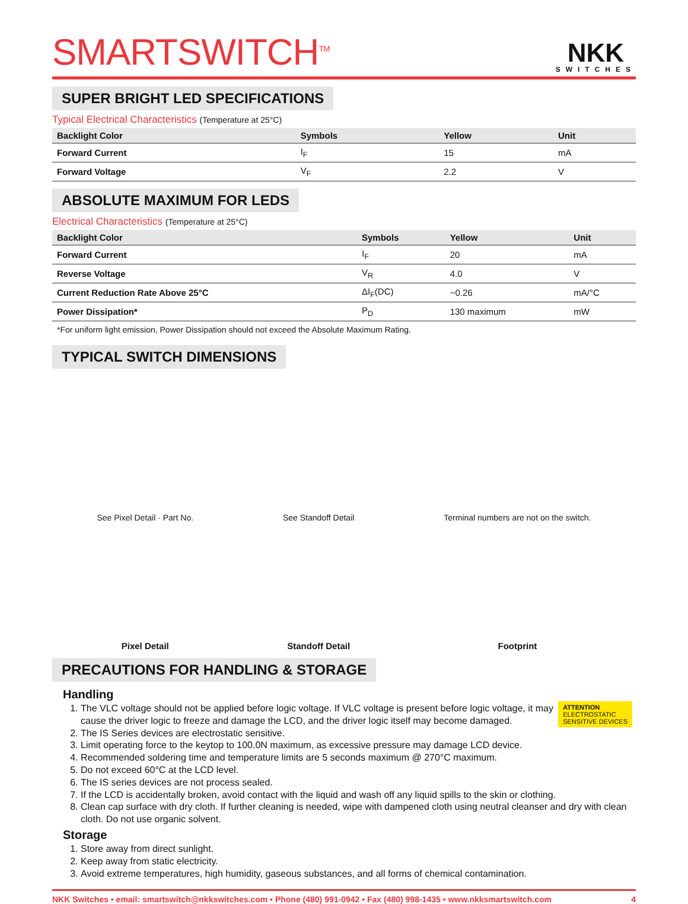SMARTSWITCH<sup>TM</sup>
NKK
SWITCHES
SUPER BRIGHT LED SPECIFICATIONS
Typical Electrical Characteristics (Temperature at 25°C)
| Backlight Color | Symbols | Yellow | Unit |
| --- | --- | --- | --- |
| Forward Current | I<sub>F</sub> | 15 | mA |
| Forward Voltage | V<sub>F</sub> | 2.2 | V |
ABSOLUTE MAXIMUM FOR LEDS
Electrical Characteristics (Temperature at 25°C)
| Backlight Color | Symbols | Yellow | Unit |
| --- | --- | --- | --- |
| Forward Current | I<sub>F</sub> | 20 | mA |
| Reverse Voltage | V<sub>R</sub> | 4.0 | V |
| Current Reduction Rate Above 25°C | ΔI<sub>F</sub>(DC) | −0.26 | mA/°C |
| Power Dissipation* | P<sub>D</sub> | 130 maximum | mW |
*For uniform light emission, Power Dissipation should not exceed the Absolute Maximum Rating.
TYPICAL SWITCH DIMENSIONS
See Pixel Detail · Part No.
Pixel Detail
See Standoff Detail
Standoff Detail
Terminal numbers are not on the switch.
Footprint
PRECAUTIONS FOR HANDLING & STORAGE
Handling
ATTENTION
ELECTROSTATIC
SENSITIVE DEVICES
1. The VLC voltage should not be applied before logic voltage. If VLC voltage is present before logic voltage, it may cause the driver logic to freeze and damage the LCD, and the driver logic itself may become damaged.
2. The IS Series devices are electrostatic sensitive.
3. Limit operating force to the keytop to 100.0N maximum, as excessive pressure may damage LCD device.
4. Recommended soldering time and temperature limits are 5 seconds maximum @ 270°C maximum.
5. Do not exceed 60°C at the LCD level.
6. The IS series devices are not process sealed.
7. If the LCD is accidentally broken, avoid contact with the liquid and wash off any liquid spills to the skin or clothing.
8. Clean cap surface with dry cloth. If further cleaning is needed, wipe with dampened cloth using neutral cleanser and dry with clean cloth. Do not use organic solvent.
Storage
1. Store away from direct sunlight.
2. Keep away from static electricity.
3. Avoid extreme temperatures, high humidity, gaseous substances, and all forms of chemical contamination.
NKK Switches • email: smartswitch@nkkswitches.com • Phone (480) 991-0942 • Fax (480) 998-1435 • www.nkksmartswitch.com 4